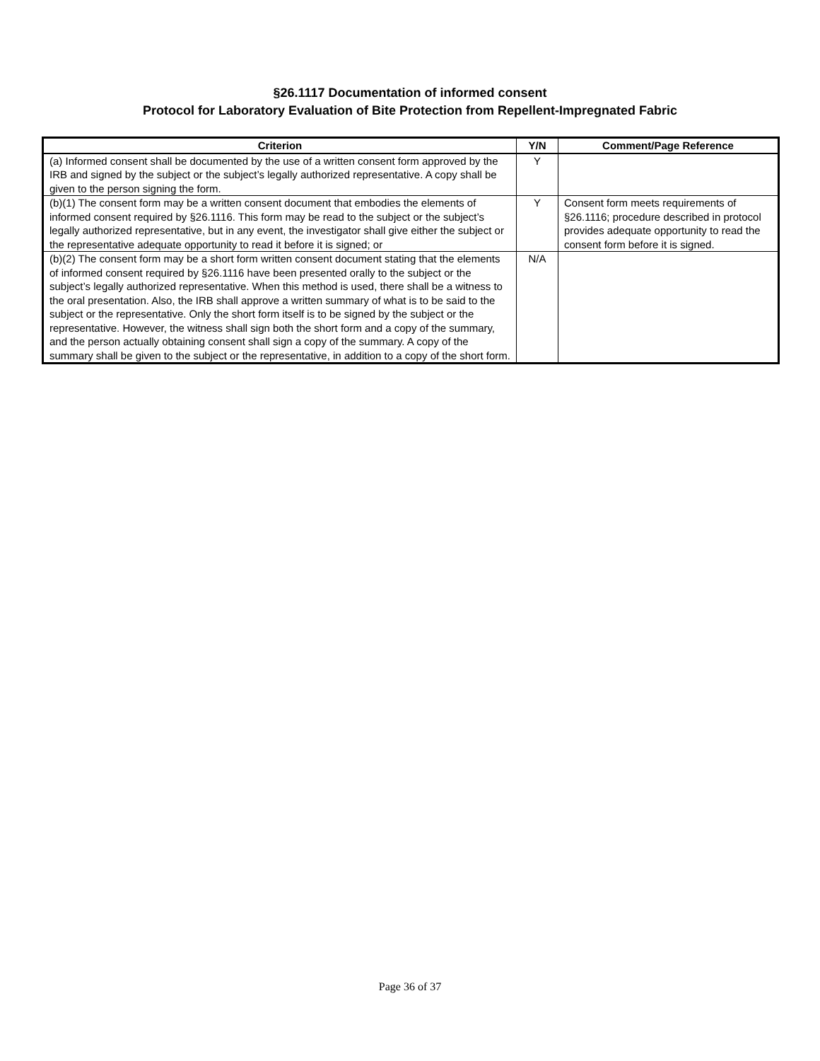§26.1117 Documentation of informed consent
Protocol for Laboratory Evaluation of Bite Protection from Repellent-Impregnated Fabric
| Criterion | Y/N | Comment/Page Reference |
| --- | --- | --- |
| (a) Informed consent shall be documented by the use of a written consent form approved by the IRB and signed by the subject or the subject’s legally authorized representative. A copy shall be given to the person signing the form. | Y | |
| (b)(1) The consent form may be a written consent document that embodies the elements of informed consent required by §26.1116. This form may be read to the subject or the subject’s legally authorized representative, but in any event, the investigator shall give either the subject or the representative adequate opportunity to read it before it is signed; or | Y | Consent form meets requirements of §26.1116; procedure described in protocol provides adequate opportunity to read the consent form before it is signed. |
| (b)(2) The consent form may be a short form written consent document stating that the elements of informed consent required by §26.1116 have been presented orally to the subject or the subject’s legally authorized representative. When this method is used, there shall be a witness to the oral presentation. Also, the IRB shall approve a written summary of what is to be said to the subject or the representative. Only the short form itself is to be signed by the subject or the representative. However, the witness shall sign both the short form and a copy of the summary, and the person actually obtaining consent shall sign a copy of the summary. A copy of the summary shall be given to the subject or the representative, in addition to a copy of the short form. | N/A | |
Page 36 of 37